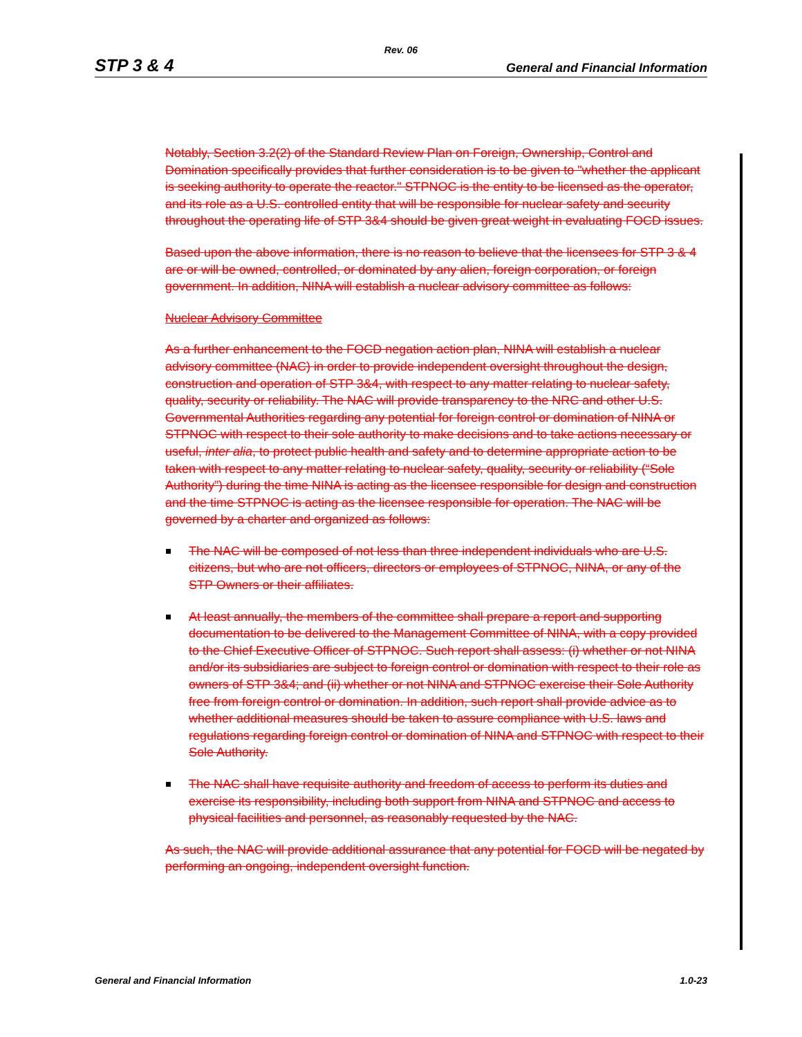Rev. 06
STP 3 & 4 General and Financial Information
Notably, Section 3.2(2) of the Standard Review Plan on Foreign, Ownership, Control and Domination specifically provides that further consideration is to be given to "whether the applicant is seeking authority to operate the reactor." STPNOC is the entity to be licensed as the operator, and its role as a U.S. controlled entity that will be responsible for nuclear safety and security throughout the operating life of STP 3&4 should be given great weight in evaluating FOCD issues.
Based upon the above information, there is no reason to believe that the licensees for STP 3 & 4 are or will be owned, controlled, or dominated by any alien, foreign corporation, or foreign government. In addition, NINA will establish a nuclear advisory committee as follows:
Nuclear Advisory Committee
As a further enhancement to the FOCD negation action plan, NINA will establish a nuclear advisory committee (NAC) in order to provide independent oversight throughout the design, construction and operation of STP 3&4, with respect to any matter relating to nuclear safety, quality, security or reliability. The NAC will provide transparency to the NRC and other U.S. Governmental Authorities regarding any potential for foreign control or domination of NINA or STPNOC with respect to their sole authority to make decisions and to take actions necessary or useful, inter alia, to protect public health and safety and to determine appropriate action to be taken with respect to any matter relating to nuclear safety, quality, security or reliability (“Sole Authority”) during the time NINA is acting as the licensee responsible for design and construction and the time STPNOC is acting as the licensee responsible for operation. The NAC will be governed by a charter and organized as follows:
The NAC will be composed of not less than three independent individuals who are U.S. citizens, but who are not officers, directors or employees of STPNOC, NINA, or any of the STP Owners or their affiliates.
At least annually, the members of the committee shall prepare a report and supporting documentation to be delivered to the Management Committee of NINA, with a copy provided to the Chief Executive Officer of STPNOC. Such report shall assess: (i) whether or not NINA and/or its subsidiaries are subject to foreign control or domination with respect to their role as owners of STP 3&4; and (ii) whether or not NINA and STPNOC exercise their Sole Authority free from foreign control or domination. In addition, such report shall provide advice as to whether additional measures should be taken to assure compliance with U.S. laws and regulations regarding foreign control or domination of NINA and STPNOC with respect to their Sole Authority.
The NAC shall have requisite authority and freedom of access to perform its duties and exercise its responsibility, including both support from NINA and STPNOC and access to physical facilities and personnel, as reasonably requested by the NAC.
As such, the NAC will provide additional assurance that any potential for FOCD will be negated by performing an ongoing, independent oversight function.
General and Financial Information 1.0-23